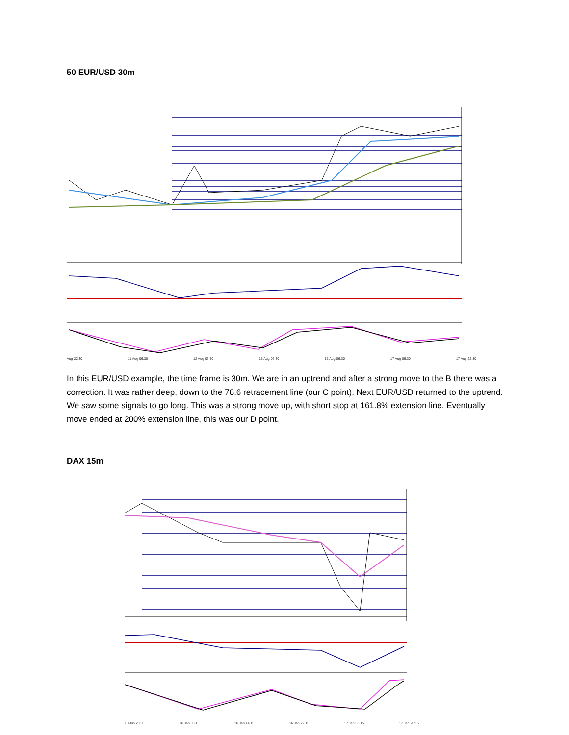50 EUR/USD 30m
Aug 22:30 11 Aug 06:30 12 Aug 06:30 15 Aug 06:30 16 Aug 06:30 17 Aug 06:30 17 Aug 22:30
In this EUR/USD example, the time frame is 30m. We are in an uptrend and after a strong move to the B there was a correction. It was rather deep, down to the 78.6 retracement line (our C point). Next EUR/USD returned to the uptrend. We saw some signals to go long. This was a strong move up, with short stop at 161.8% extension line. Eventually move ended at 200% extension line, this was our D point.
DAX 15m
13 Jun 20:30 16 Jan 06:15 16 Jan 14:15 16 Jan 22:15 17 Jan 08:15 17 Jan 20:15